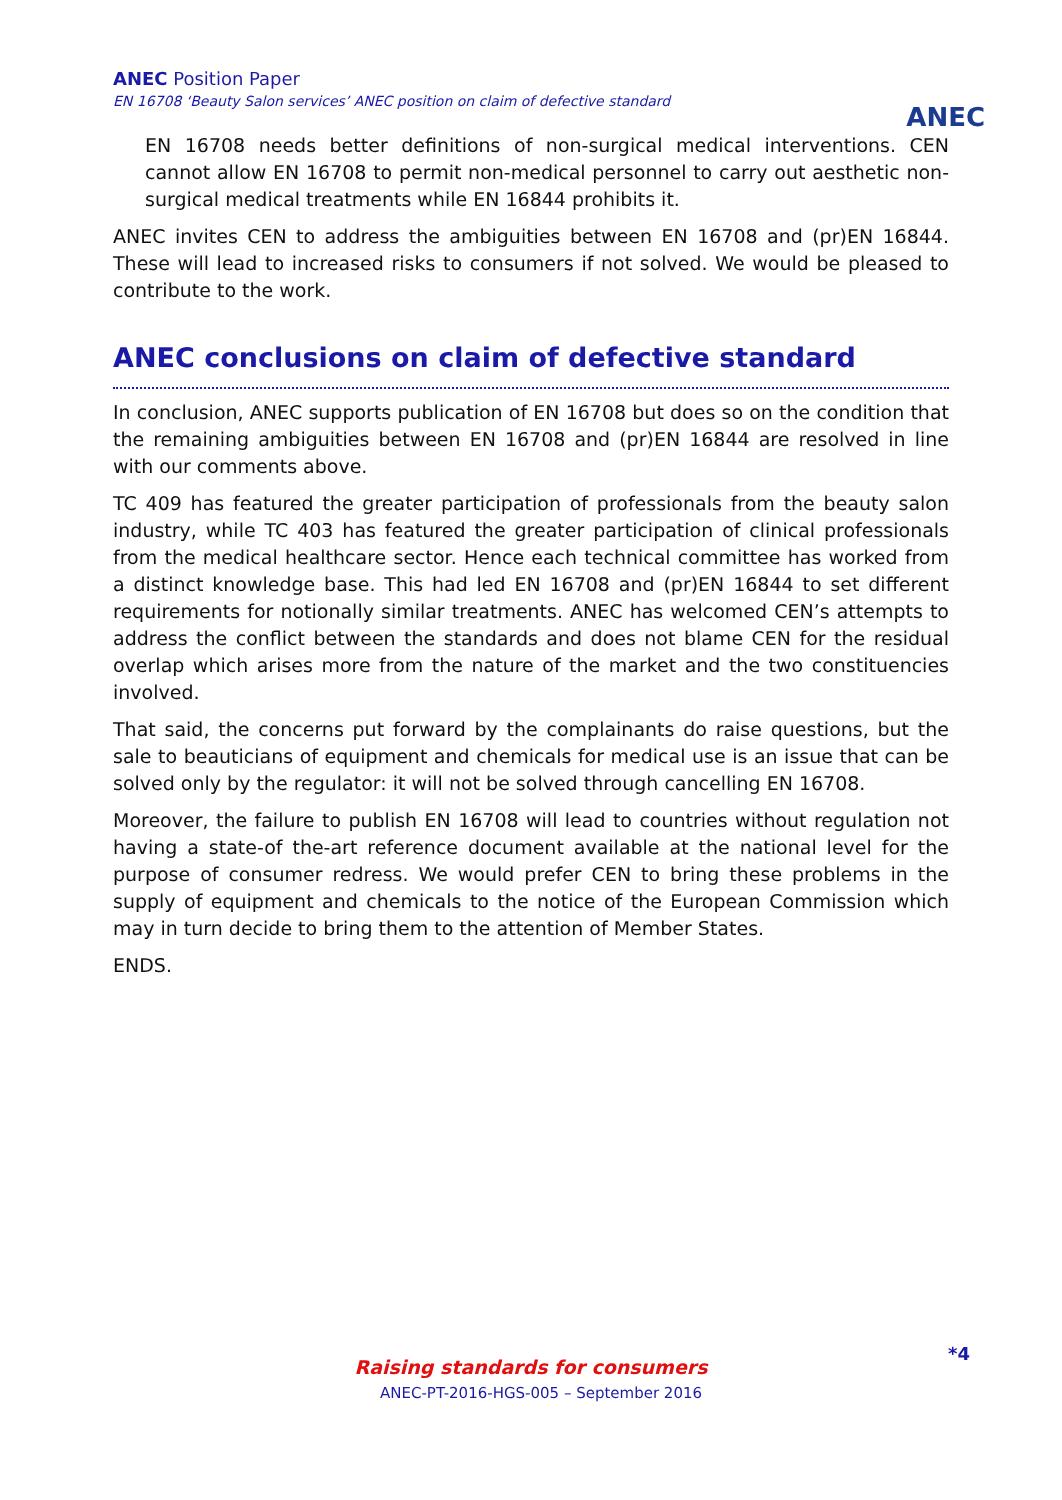ANEC Position Paper
EN 16708 ‘Beauty Salon services’ ANEC position on claim of defective standard
ANEC
EN 16708 needs better definitions of non-surgical medical interventions. CEN cannot allow EN 16708 to permit non-medical personnel to carry out aesthetic non-surgical medical treatments while EN 16844 prohibits it.
ANEC invites CEN to address the ambiguities between EN 16708 and (pr)EN 16844. These will lead to increased risks to consumers if not solved. We would be pleased to contribute to the work.
ANEC conclusions on claim of defective standard
In conclusion, ANEC supports publication of EN 16708 but does so on the condition that the remaining ambiguities between EN 16708 and (pr)EN 16844 are resolved in line with our comments above.
TC 409 has featured the greater participation of professionals from the beauty salon industry, while TC 403 has featured the greater participation of clinical professionals from the medical healthcare sector. Hence each technical committee has worked from a distinct knowledge base. This had led EN 16708 and (pr)EN 16844 to set different requirements for notionally similar treatments. ANEC has welcomed CEN’s attempts to address the conflict between the standards and does not blame CEN for the residual overlap which arises more from the nature of the market and the two constituencies involved.
That said, the concerns put forward by the complainants do raise questions, but the sale to beauticians of equipment and chemicals for medical use is an issue that can be solved only by the regulator: it will not be solved through cancelling EN 16708.
Moreover, the failure to publish EN 16708 will lead to countries without regulation not having a state-of the-art reference document available at the national level for the purpose of consumer redress. We would prefer CEN to bring these problems in the supply of equipment and chemicals to the notice of the European Commission which may in turn decide to bring them to the attention of Member States.
ENDS.
Raising standards for consumers
ANEC-PT-2016-HGS-005 – September 2016
*4